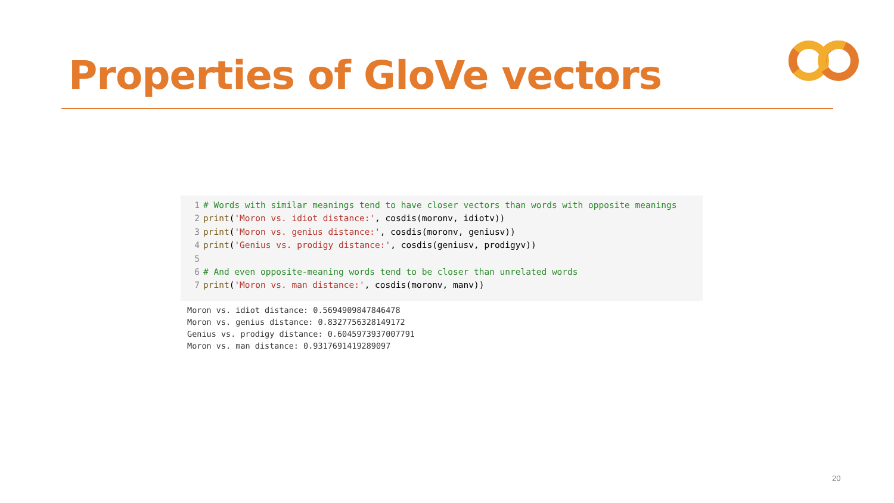Properties of GloVe vectors
1 # Words with similar meanings tend to have closer vectors than words with opposite meanings
2 print('Moron vs. idiot distance:', cosdis(moronv, idiotv))
3 print('Moron vs. genius distance:', cosdis(moronv, geniusv))
4 print('Genius vs. prodigy distance:', cosdis(geniusv, prodigyv))
5
6 # And even opposite-meaning words tend to be closer than unrelated words
7 print('Moron vs. man distance:', cosdis(moronv, manv))
Moron vs. idiot distance: 0.5694909847846478 Moron vs. genius distance: 0.8327756328149172 Genius vs. prodigy distance: 0.6045973937007791 Moron vs. man distance: 0.9317691419289097
20